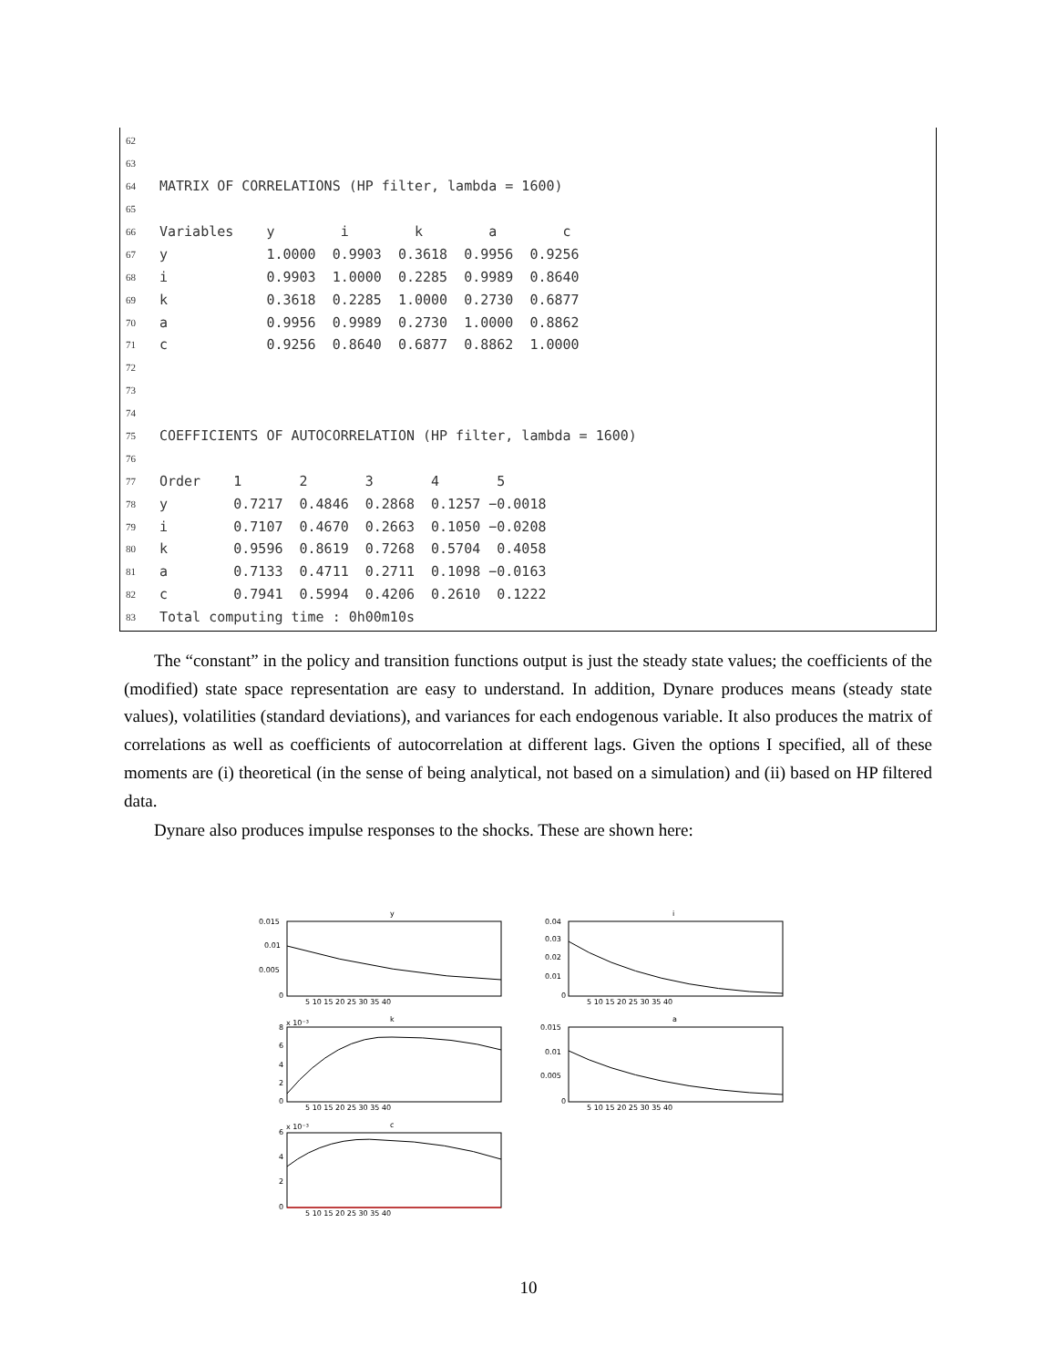| 62 | |
| 63 | |
| 64 | MATRIX OF CORRELATIONS (HP filter, lambda = 1600) |
| 65 | |
| 66 | Variables y i k a c |
| 67 | y 1.0000 0.9903 0.3618 0.9956 0.9256 |
| 68 | i 0.9903 1.0000 0.2285 0.9989 0.8640 |
| 69 | k 0.3618 0.2285 1.0000 0.2730 0.6877 |
| 70 | a 0.9956 0.9989 0.2730 1.0000 0.8862 |
| 71 | c 0.9256 0.8640 0.6877 0.8862 1.0000 |
| 72 | |
| 73 | |
| 74 | |
| 75 | COEFFICIENTS OF AUTOCORRELATION (HP filter, lambda = 1600) |
| 76 | |
| 77 | Order 1 2 3 4 5 |
| 78 | y 0.7217 0.4846 0.2868 0.1257 −0.0018 |
| 79 | i 0.7107 0.4670 0.2663 0.1050 −0.0208 |
| 80 | k 0.9596 0.8619 0.7268 0.5704 0.4058 |
| 81 | a 0.7133 0.4711 0.2711 0.1098 −0.0163 |
| 82 | c 0.7941 0.5994 0.4206 0.2610 0.1222 |
| 83 | Total computing time : 0h00m10s |
The “constant” in the policy and transition functions output is just the steady state values; the coefficients of the (modified) state space representation are easy to understand. In addition, Dynare produces means (steady state values), volatilities (standard deviations), and variances for each endogenous variable. It also produces the matrix of correlations as well as coefficients of autocorrelation at different lags. Given the options I specified, all of these moments are (i) theoretical (in the sense of being analytical, not based on a simulation) and (ii) based on HP filtered data.
Dynare also produces impulse responses to the shocks. These are shown here:
y
i
k
a
c
0.015
0.01
0.005
0
0.04
0.03
0.02
0.01
0
x 10⁻³
8
6
4
2
0
0.015
0.01
0.005
0
x 10⁻³
6
4
2
0
5 10 15 20 25 30 35 40
5 10 15 20 25 30 35 40
5 10 15 20 25 30 35 40
5 10 15 20 25 30 35 40
5 10 15 20 25 30 35 40
10